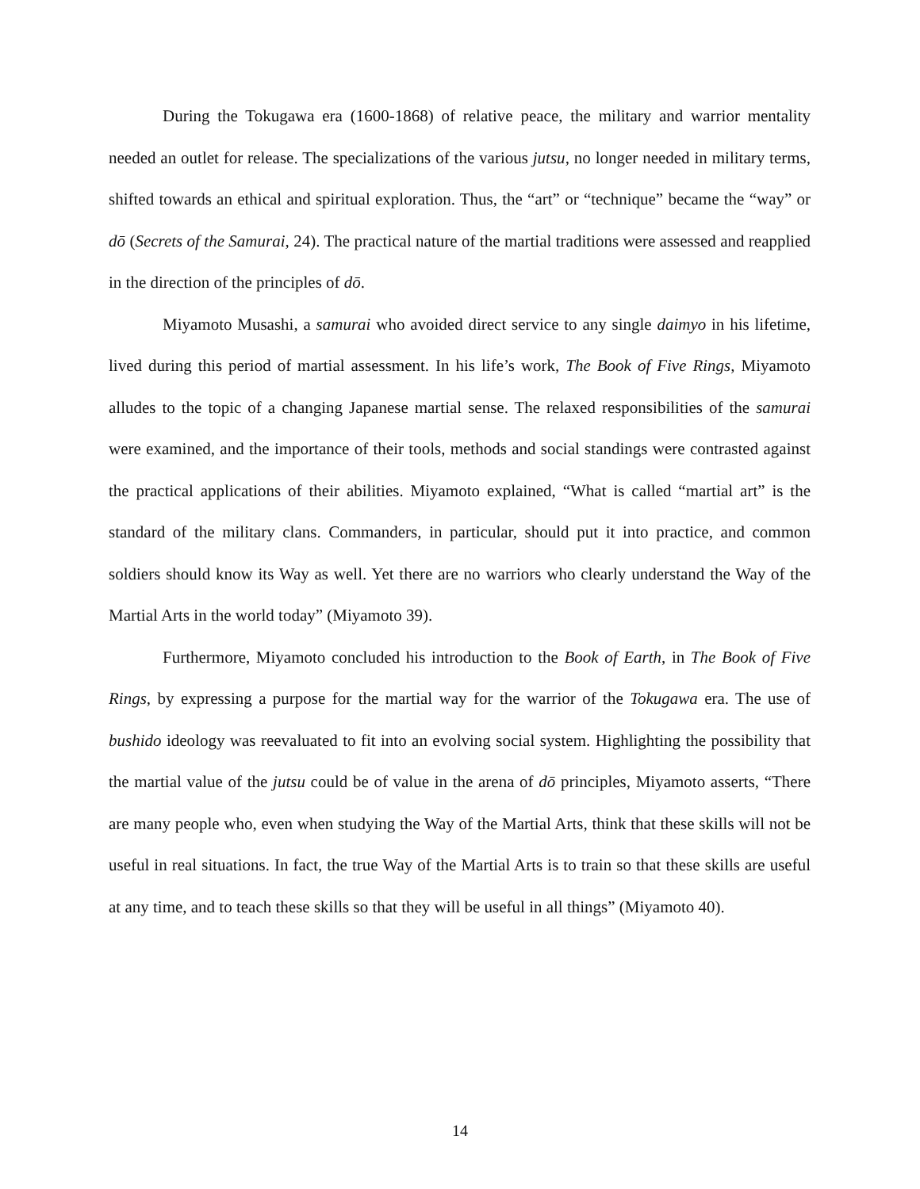During the Tokugawa era (1600-1868) of relative peace, the military and warrior mentality needed an outlet for release. The specializations of the various jutsu, no longer needed in military terms, shifted towards an ethical and spiritual exploration. Thus, the “art” or “technique” became the “way” or dō (Secrets of the Samurai, 24). The practical nature of the martial traditions were assessed and reapplied in the direction of the principles of dō.
Miyamoto Musashi, a samurai who avoided direct service to any single daimyo in his lifetime, lived during this period of martial assessment. In his life’s work, The Book of Five Rings, Miyamoto alludes to the topic of a changing Japanese martial sense. The relaxed responsibilities of the samurai were examined, and the importance of their tools, methods and social standings were contrasted against the practical applications of their abilities. Miyamoto explained, “What is called “martial art” is the standard of the military clans. Commanders, in particular, should put it into practice, and common soldiers should know its Way as well. Yet there are no warriors who clearly understand the Way of the Martial Arts in the world today” (Miyamoto 39).
Furthermore, Miyamoto concluded his introduction to the Book of Earth, in The Book of Five Rings, by expressing a purpose for the martial way for the warrior of the Tokugawa era. The use of bushido ideology was reevaluated to fit into an evolving social system. Highlighting the possibility that the martial value of the jutsu could be of value in the arena of dō principles, Miyamoto asserts, “There are many people who, even when studying the Way of the Martial Arts, think that these skills will not be useful in real situations. In fact, the true Way of the Martial Arts is to train so that these skills are useful at any time, and to teach these skills so that they will be useful in all things” (Miyamoto 40).
14